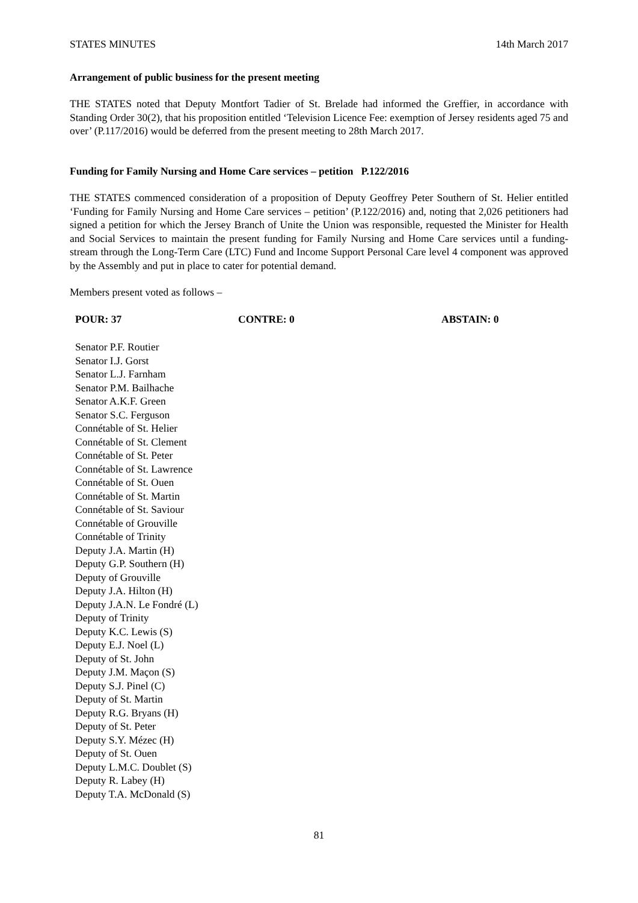STATES MINUTES 14th March 2017
Arrangement of public business for the present meeting
THE STATES noted that Deputy Montfort Tadier of St. Brelade had informed the Greffier, in accordance with Standing Order 30(2), that his proposition entitled ‘Television Licence Fee: exemption of Jersey residents aged 75 and over’ (P.117/2016) would be deferred from the present meeting to 28th March 2017.
Funding for Family Nursing and Home Care services – petition P.122/2016
THE STATES commenced consideration of a proposition of Deputy Geoffrey Peter Southern of St. Helier entitled ‘Funding for Family Nursing and Home Care services – petition’ (P.122/2016) and, noting that 2,026 petitioners had signed a petition for which the Jersey Branch of Unite the Union was responsible, requested the Minister for Health and Social Services to maintain the present funding for Family Nursing and Home Care services until a funding-stream through the Long-Term Care (LTC) Fund and Income Support Personal Care level 4 component was approved by the Assembly and put in place to cater for potential demand.
Members present voted as follows –
POUR: 37 CONTRE: 0 ABSTAIN: 0
Senator P.F. Routier
Senator I.J. Gorst
Senator L.J. Farnham
Senator P.M. Bailhache
Senator A.K.F. Green
Senator S.C. Ferguson
Connétable of St. Helier
Connétable of St. Clement
Connétable of St. Peter
Connétable of St. Lawrence
Connétable of St. Ouen
Connétable of St. Martin
Connétable of St. Saviour
Connétable of Grouville
Connétable of Trinity
Deputy J.A. Martin (H)
Deputy G.P. Southern (H)
Deputy of Grouville
Deputy J.A. Hilton (H)
Deputy J.A.N. Le Fondré (L)
Deputy of Trinity
Deputy K.C. Lewis (S)
Deputy E.J. Noel (L)
Deputy of St. John
Deputy J.M. Maçon (S)
Deputy S.J. Pinel (C)
Deputy of St. Martin
Deputy R.G. Bryans (H)
Deputy of St. Peter
Deputy S.Y. Mézec (H)
Deputy of St. Ouen
Deputy L.M.C. Doublet (S)
Deputy R. Labey (H)
Deputy T.A. McDonald (S)
81